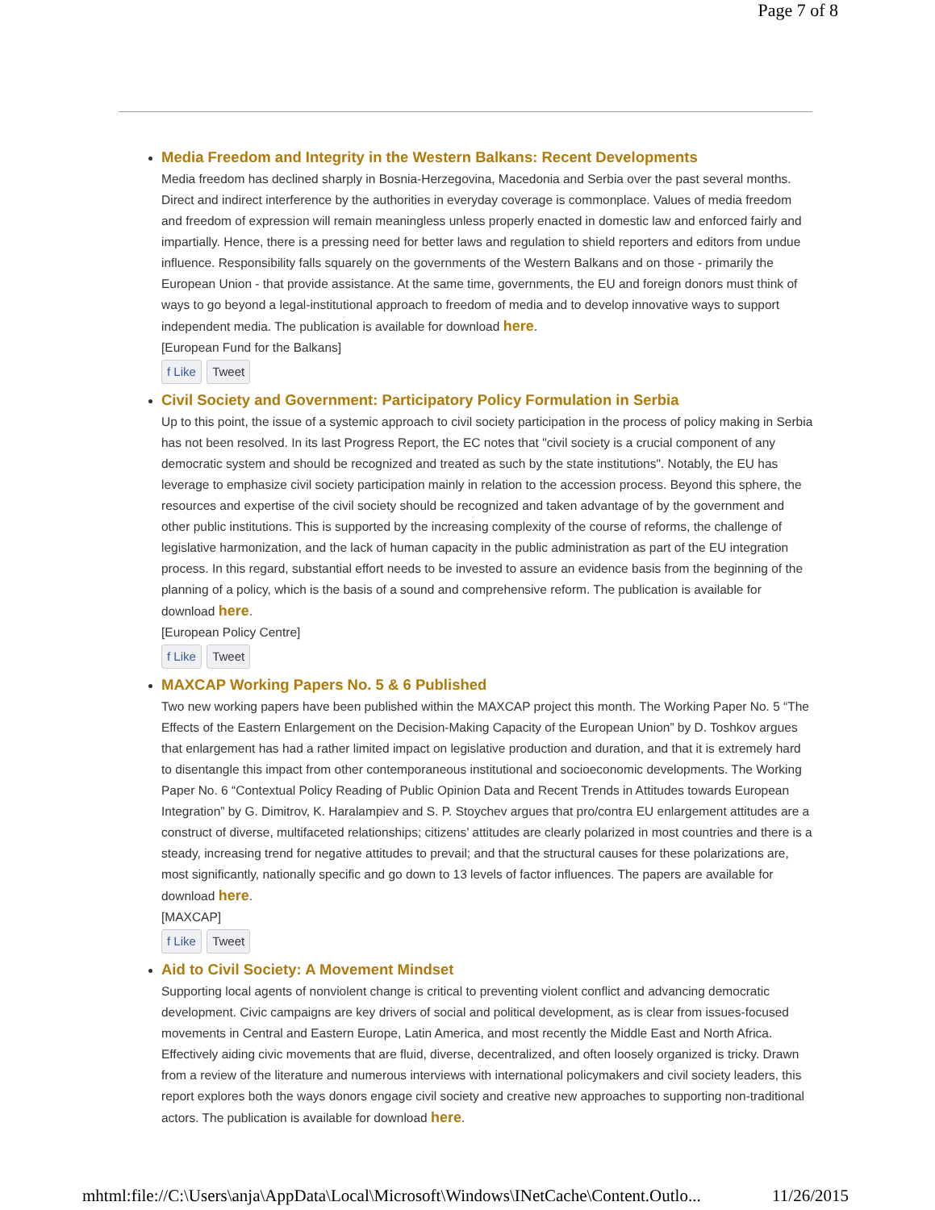Page 7 of 8
Media Freedom and Integrity in the Western Balkans: Recent Developments
Media freedom has declined sharply in Bosnia-Herzegovina, Macedonia and Serbia over the past several months. Direct and indirect interference by the authorities in everyday coverage is commonplace. Values of media freedom and freedom of expression will remain meaningless unless properly enacted in domestic law and enforced fairly and impartially. Hence, there is a pressing need for better laws and regulation to shield reporters and editors from undue influence. Responsibility falls squarely on the governments of the Western Balkans and on those - primarily the European Union - that provide assistance. At the same time, governments, the EU and foreign donors must think of ways to go beyond a legal-institutional approach to freedom of media and to develop innovative ways to support independent media. The publication is available for download here.
[European Fund for the Balkans]
f Like Tweet
Civil Society and Government: Participatory Policy Formulation in Serbia
Up to this point, the issue of a systemic approach to civil society participation in the process of policy making in Serbia has not been resolved. In its last Progress Report, the EC notes that "civil society is a crucial component of any democratic system and should be recognized and treated as such by the state institutions". Notably, the EU has leverage to emphasize civil society participation mainly in relation to the accession process. Beyond this sphere, the resources and expertise of the civil society should be recognized and taken advantage of by the government and other public institutions. This is supported by the increasing complexity of the course of reforms, the challenge of legislative harmonization, and the lack of human capacity in the public administration as part of the EU integration process. In this regard, substantial effort needs to be invested to assure an evidence basis from the beginning of the planning of a policy, which is the basis of a sound and comprehensive reform. The publication is available for download here.
[European Policy Centre]
f Like Tweet
MAXCAP Working Papers No. 5 & 6 Published
Two new working papers have been published within the MAXCAP project this month. The Working Paper No. 5 “The Effects of the Eastern Enlargement on the Decision-Making Capacity of the European Union” by D. Toshkov argues that enlargement has had a rather limited impact on legislative production and duration, and that it is extremely hard to disentangle this impact from other contemporaneous institutional and socioeconomic developments. The Working Paper No. 6 “Contextual Policy Reading of Public Opinion Data and Recent Trends in Attitudes towards European Integration” by G. Dimitrov, K. Haralampiev and S. P. Stoychev argues that pro/contra EU enlargement attitudes are a construct of diverse, multifaceted relationships; citizens’ attitudes are clearly polarized in most countries and there is a steady, increasing trend for negative attitudes to prevail; and that the structural causes for these polarizations are, most significantly, nationally specific and go down to 13 levels of factor influences. The papers are available for download here.
[MAXCAP]
f Like Tweet
Aid to Civil Society: A Movement Mindset
Supporting local agents of nonviolent change is critical to preventing violent conflict and advancing democratic development. Civic campaigns are key drivers of social and political development, as is clear from issues-focused movements in Central and Eastern Europe, Latin America, and most recently the Middle East and North Africa. Effectively aiding civic movements that are fluid, diverse, decentralized, and often loosely organized is tricky. Drawn from a review of the literature and numerous interviews with international policymakers and civil society leaders, this report explores both the ways donors engage civil society and creative new approaches to supporting non-traditional actors. The publication is available for download here.
mhtml:file://C:\Users\anja\AppData\Local\Microsoft\Windows\INetCache\Content.Outlo... 11/26/2015